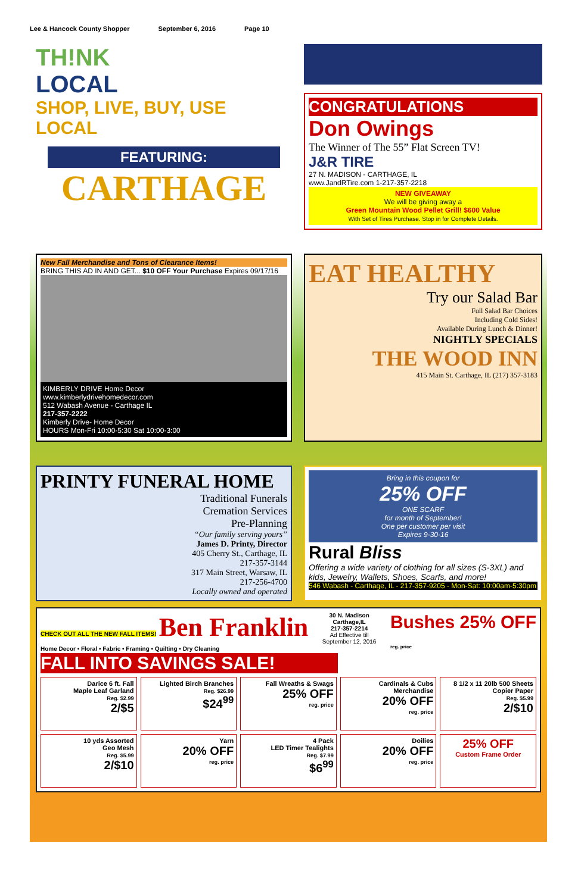Lee & Hancock County Shopper September 6, 2016 Page 10
TH!NK
LOCAL
SHOP, LIVE, BUY, USE LOCAL
FEATURING:
CARTHAGE
CONGRATULATIONS
Don Owings
The Winner of The 55” Flat Screen TV!
J&R TIRE
27 N. MADISON - CARTHAGE, IL
www.JandRTire.com 1-217-357-2218
NEW GIVEAWAY
We will be giving away a
Green Mountain Wood Pellet Grill! $600 Value
With Set of Tires Purchase. Stop in for Complete Details.
New Fall Merchandise and Tons of Clearance Items!
BRING THIS AD IN AND GET... $10 OFF Your Purchase Expires 09/17/16
KIMBERLY DRIVE Home Decor
www.kimberlydrivehomedecor.com
512 Wabash Avenue - Carthage IL
217-357-2222
Kimberly Drive- Home Decor
HOURS Mon-Fri 10:00-5:30 Sat 10:00-3:00
EAT HEALTHY
Try our Salad Bar
Full Salad Bar Choices
Including Cold Sides!
Available During Lunch & Dinner!
NIGHTLY SPECIALS
THE WOOD INN
415 Main St. Carthage, IL (217) 357-3183
PRINTY FUNERAL HOME
Traditional Funerals
Cremation Services
Pre-Planning
“Our family serving yours”
James D. Printy, Director
405 Cherry St., Carthage, IL
217-357-3144
317 Main Street, Warsaw, IL
217-256-4700
Locally owned and operated
Bring in this coupon for
25% OFF
ONE SCARF
for month of September!
One per customer per visit
Expires 9-30-16
Rural Bliss
Offering a wide variety of clothing for all sizes (S-3XL) and kids, Jewelry, Wallets, Shoes, Scarfs, and more!
546 Wabash - Carthage, IL - 217-357-9205 - Mon-Sat: 10:00am-5:30pm
CHECK OUT ALL THE NEW FALL ITEMS! Ben Franklin
Home Decor • Floral • Fabric • Framing • Quilting • Dry Cleaning
30 N. Madison
Carthage,IL
217-357-2214
Ad Effective till
September 12, 2016
Bushes 25% OFF
reg. price
FALL INTO SAVINGS SALE!
Darice 6 ft. Fall
Maple Leaf Garland
Reg. $2.99
2/$5
Lighted Birch Branches
Reg. $26.99
$24<sup>99</sup>
Fall Wreaths & Swags
25% OFF
reg. price
Cardinals & Cubs Merchandise
20% OFF
reg. price
8 1/2 x 11 20lb 500 Sheets
Copier Paper
Reg. $5.99
2/$10
10 yds Assorted
Geo Mesh
Reg. $5.99
2/$10
Yarn
20% OFF
reg. price
4 Pack
LED Timer Tealights
Reg. $7.99
$6<sup>99</sup>
Doilies
20% OFF
reg. price
25% OFF
Custom Frame Order